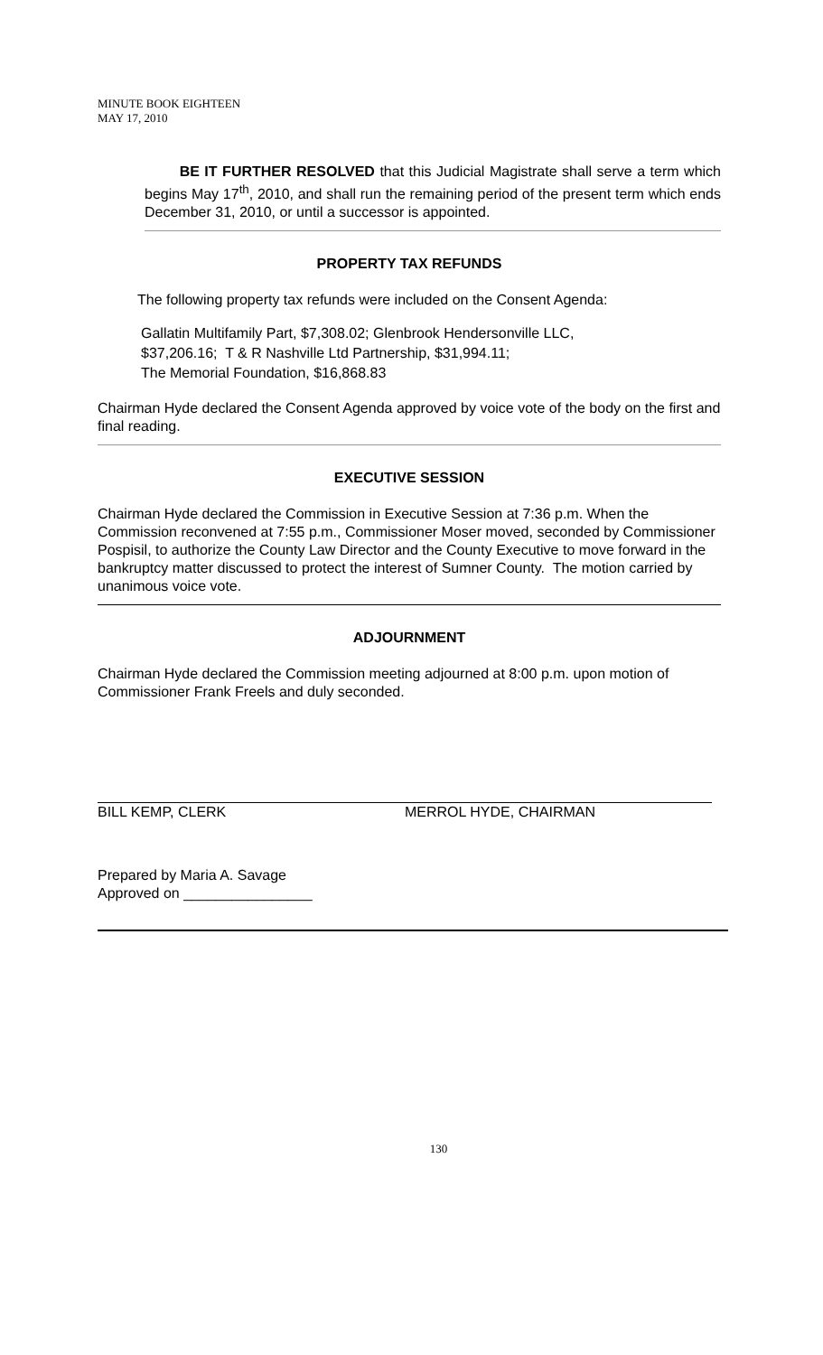MINUTE BOOK EIGHTEEN
MAY 17, 2010
BE IT FURTHER RESOLVED that this Judicial Magistrate shall serve a term which begins May 17<sup>th</sup>, 2010, and shall run the remaining period of the present term which ends December 31, 2010, or until a successor is appointed.
PROPERTY TAX REFUNDS
The following property tax refunds were included on the Consent Agenda:
Gallatin Multifamily Part, $7,308.02; Glenbrook Hendersonville LLC,
$37,206.16; T & R Nashville Ltd Partnership, $31,994.11;
The Memorial Foundation, $16,868.83
Chairman Hyde declared the Consent Agenda approved by voice vote of the body on the first and final reading.
EXECUTIVE SESSION
Chairman Hyde declared the Commission in Executive Session at 7:36 p.m. When the Commission reconvened at 7:55 p.m., Commissioner Moser moved, seconded by Commissioner Pospisil, to authorize the County Law Director and the County Executive to move forward in the bankruptcy matter discussed to protect the interest of Sumner County. The motion carried by unanimous voice vote.
ADJOURNMENT
Chairman Hyde declared the Commission meeting adjourned at 8:00 p.m. upon motion of Commissioner Frank Freels and duly seconded.
BILL KEMP, CLERK MERROL HYDE, CHAIRMAN
Prepared by Maria A. Savage
Approved on ________________
130